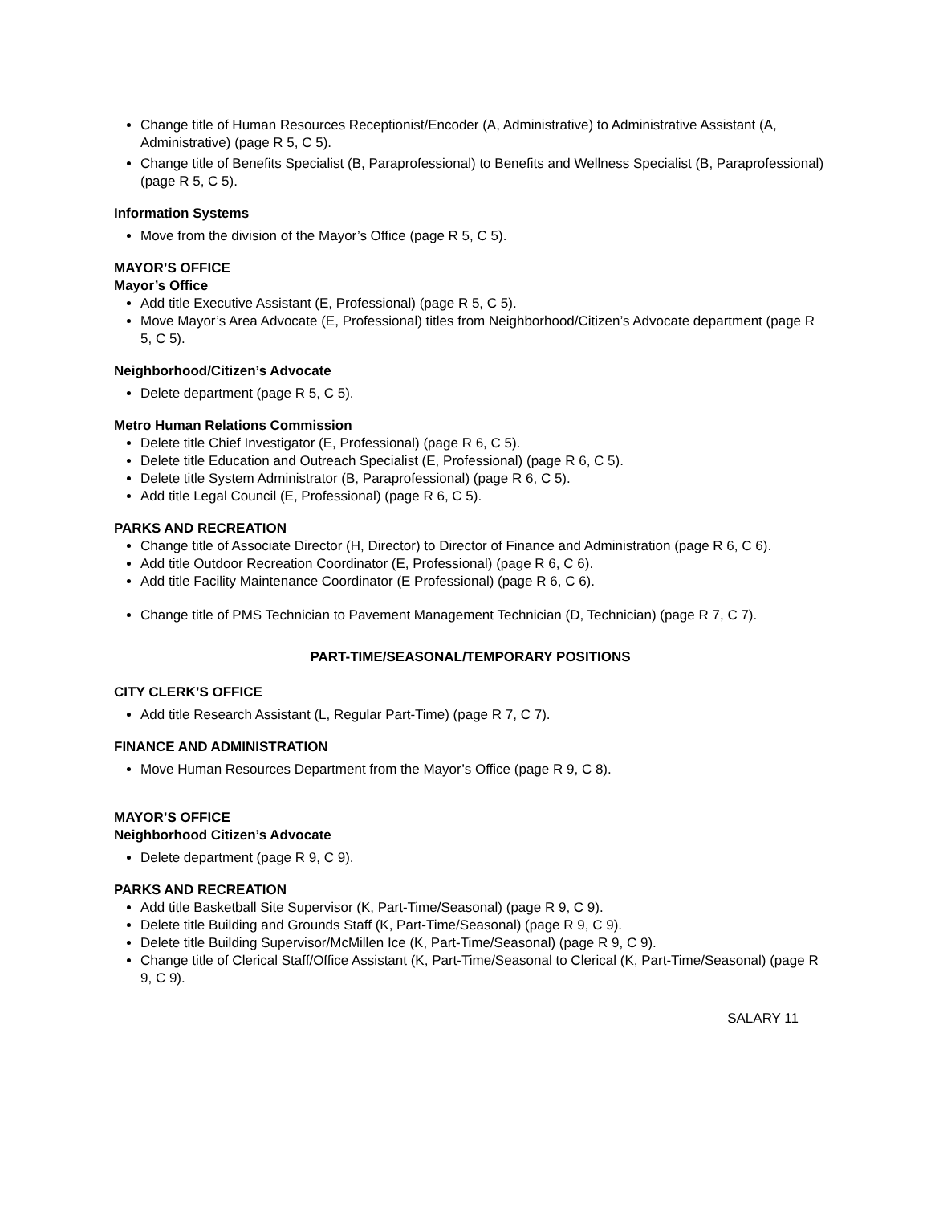Change title of Human Resources Receptionist/Encoder (A, Administrative) to Administrative Assistant (A, Administrative) (page R 5, C 5).
Change title of Benefits Specialist (B, Paraprofessional) to Benefits and Wellness Specialist (B, Paraprofessional) (page R 5, C 5).
Information Systems
Move from the division of the Mayor’s Office (page R 5, C 5).
MAYOR’S OFFICE
Mayor’s Office
Add title Executive Assistant (E, Professional) (page R 5, C 5).
Move Mayor’s Area Advocate (E, Professional) titles from Neighborhood/Citizen’s Advocate department (page R 5, C 5).
Neighborhood/Citizen’s Advocate
Delete department (page R 5, C 5).
Metro Human Relations Commission
Delete title Chief Investigator (E, Professional) (page R 6, C 5).
Delete title Education and Outreach Specialist (E, Professional) (page R 6, C 5).
Delete title System Administrator (B, Paraprofessional) (page R 6, C 5).
Add title Legal Council (E, Professional) (page R 6, C 5).
PARKS AND RECREATION
Change title of Associate Director (H, Director) to Director of Finance and Administration (page R 6, C 6).
Add title Outdoor Recreation Coordinator (E, Professional) (page R 6, C 6).
Add title Facility Maintenance Coordinator (E Professional) (page R 6, C 6).
Change title of PMS Technician to Pavement Management Technician (D, Technician) (page R 7, C 7).
PART-TIME/SEASONAL/TEMPORARY POSITIONS
CITY CLERK’S OFFICE
Add title Research Assistant (L, Regular Part-Time) (page R 7, C 7).
FINANCE AND ADMINISTRATION
Move Human Resources Department from the Mayor’s Office (page R 9, C 8).
MAYOR’S OFFICE
Neighborhood Citizen’s Advocate
Delete department (page R 9, C 9).
PARKS AND RECREATION
Add title Basketball Site Supervisor (K, Part-Time/Seasonal) (page R 9, C 9).
Delete title Building and Grounds Staff (K, Part-Time/Seasonal) (page R 9, C 9).
Delete title Building Supervisor/McMillen Ice (K, Part-Time/Seasonal) (page R 9, C 9).
Change title of Clerical Staff/Office Assistant (K, Part-Time/Seasonal to Clerical (K, Part-Time/Seasonal) (page R 9, C 9).
SALARY 11